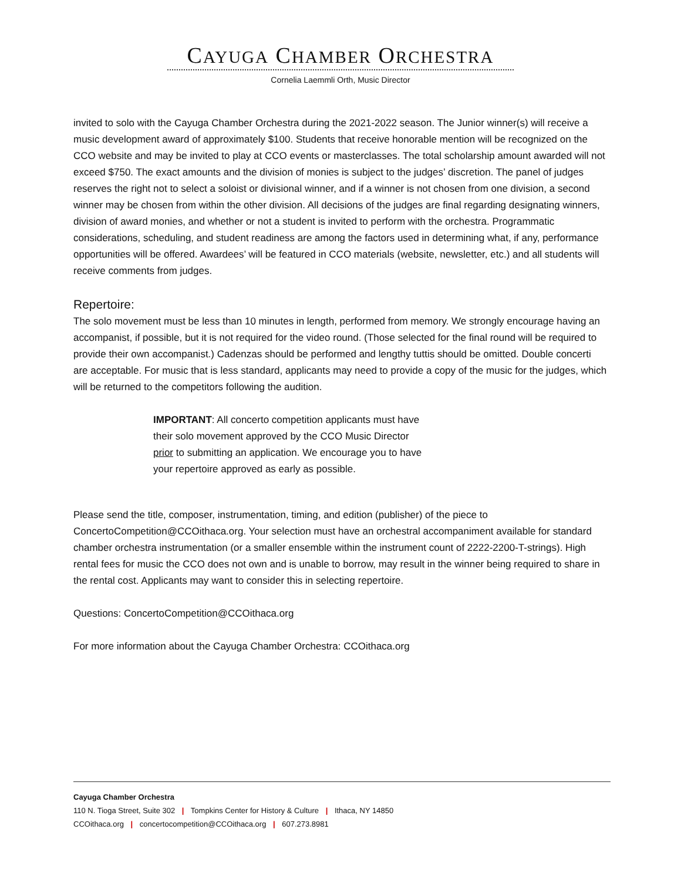CAYUGA CHAMBER ORCHESTRA
Cornelia Laemmli Orth, Music Director
invited to solo with the Cayuga Chamber Orchestra during the 2021-2022 season. The Junior winner(s) will receive a music development award of approximately $100. Students that receive honorable mention will be recognized on the CCO website and may be invited to play at CCO events or masterclasses. The total scholarship amount awarded will not exceed $750. The exact amounts and the division of monies is subject to the judges’ discretion. The panel of judges reserves the right not to select a soloist or divisional winner, and if a winner is not chosen from one division, a second winner may be chosen from within the other division. All decisions of the judges are final regarding designating winners, division of award monies, and whether or not a student is invited to perform with the orchestra. Programmatic considerations, scheduling, and student readiness are among the factors used in determining what, if any, performance opportunities will be offered. Awardees’ will be featured in CCO materials (website, newsletter, etc.) and all students will receive comments from judges.
Repertoire:
The solo movement must be less than 10 minutes in length, performed from memory. We strongly encourage having an accompanist, if possible, but it is not required for the video round. (Those selected for the final round will be required to provide their own accompanist.) Cadenzas should be performed and lengthy tuttis should be omitted. Double concerti are acceptable. For music that is less standard, applicants may need to provide a copy of the music for the judges, which will be returned to the competitors following the audition.
IMPORTANT: All concerto competition applicants must have their solo movement approved by the CCO Music Director prior to submitting an application. We encourage you to have your repertoire approved as early as possible.
Please send the title, composer, instrumentation, timing, and edition (publisher) of the piece to ConcertoCompetition@CCOithaca.org. Your selection must have an orchestral accompaniment available for standard chamber orchestra instrumentation (or a smaller ensemble within the instrument count of 2222-2200-T-strings). High rental fees for music the CCO does not own and is unable to borrow, may result in the winner being required to share in the rental cost. Applicants may want to consider this in selecting repertoire.
Questions: ConcertoCompetition@CCOithaca.org
For more information about the Cayuga Chamber Orchestra: CCOithaca.org
Cayuga Chamber Orchestra
110 N. Tioga Street, Suite 302 | Tompkins Center for History & Culture | Ithaca, NY 14850
CCOithaca.org | concertocompetition@CCOithaca.org | 607.273.8981